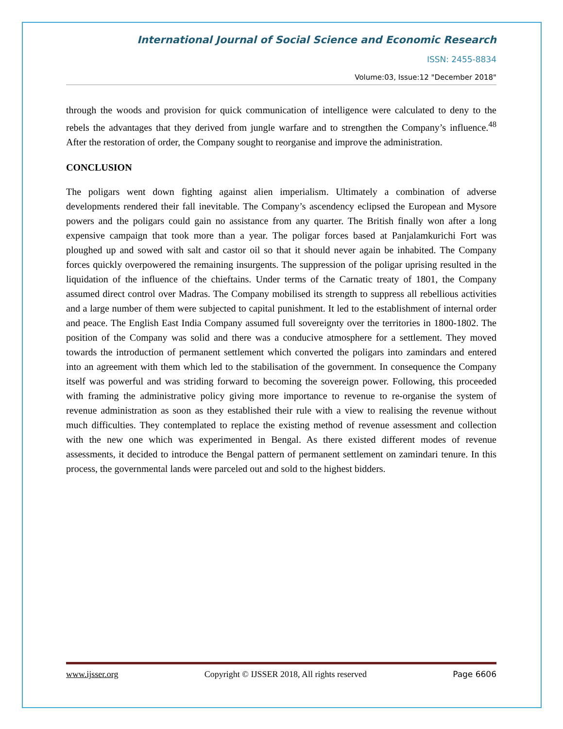International Journal of Social Science and Economic Research
ISSN: 2455-8834
Volume:03, Issue:12 "December 2018"
through the woods and provision for quick communication of intelligence were calculated to deny to the rebels the advantages that they derived from jungle warfare and to strengthen the Company’s influence.<sup>48</sup> After the restoration of order, the Company sought to reorganise and improve the administration.
CONCLUSION
The poligars went down fighting against alien imperialism. Ultimately a combination of adverse developments rendered their fall inevitable. The Company’s ascendency eclipsed the European and Mysore powers and the poligars could gain no assistance from any quarter. The British finally won after a long expensive campaign that took more than a year. The poligar forces based at Panjalamkurichi Fort was ploughed up and sowed with salt and castor oil so that it should never again be inhabited. The Company forces quickly overpowered the remaining insurgents. The suppression of the poligar uprising resulted in the liquidation of the influence of the chieftains. Under terms of the Carnatic treaty of 1801, the Company assumed direct control over Madras. The Company mobilised its strength to suppress all rebellious activities and a large number of them were subjected to capital punishment. It led to the establishment of internal order and peace. The English East India Company assumed full sovereignty over the territories in 1800-1802. The position of the Company was solid and there was a conducive atmosphere for a settlement. They moved towards the introduction of permanent settlement which converted the poligars into zamindars and entered into an agreement with them which led to the stabilisation of the government. In consequence the Company itself was powerful and was striding forward to becoming the sovereign power. Following, this proceeded with framing the administrative policy giving more importance to revenue to re-organise the system of revenue administration as soon as they established their rule with a view to realising the revenue without much difficulties. They contemplated to replace the existing method of revenue assessment and collection with the new one which was experimented in Bengal. As there existed different modes of revenue assessments, it decided to introduce the Bengal pattern of permanent settlement on zamindari tenure. In this process, the governmental lands were parceled out and sold to the highest bidders.
www.ijsser.org Copyright © IJSSER 2018, All rights reserved Page 6606